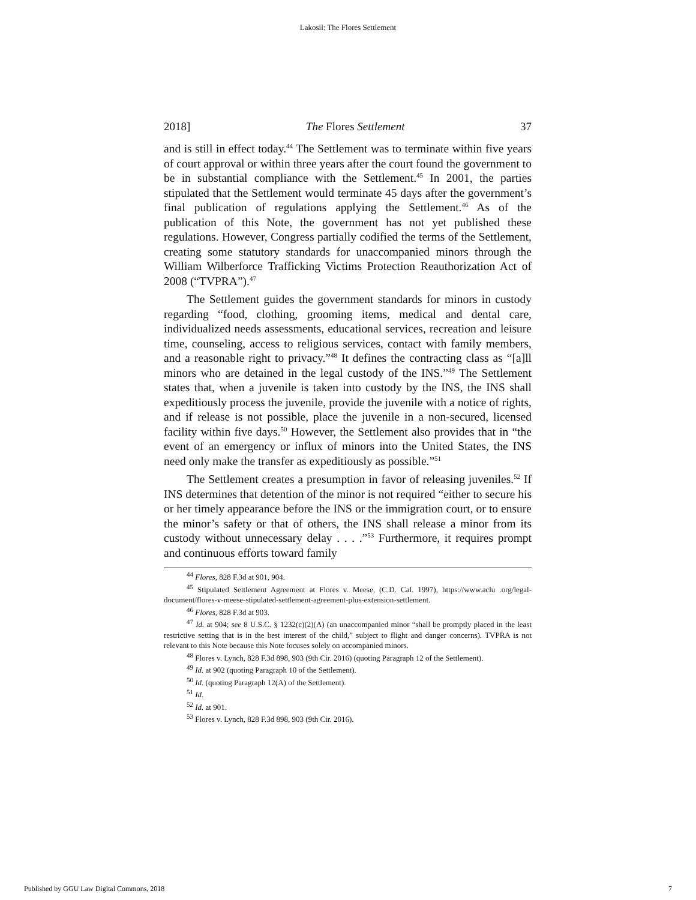Lakosil: The Flores Settlement
2018] The Flores Settlement 37
and is still in effect today.<sup>44</sup> The Settlement was to terminate within five years of court approval or within three years after the court found the government to be in substantial compliance with the Settlement.<sup>45</sup> In 2001, the parties stipulated that the Settlement would terminate 45 days after the government’s final publication of regulations applying the Settlement.<sup>46</sup> As of the publication of this Note, the government has not yet published these regulations. However, Congress partially codified the terms of the Settlement, creating some statutory standards for unaccompanied minors through the William Wilberforce Trafficking Victims Protection Reauthorization Act of 2008 (“TVPRA”).<sup>47</sup>
The Settlement guides the government standards for minors in custody regarding “food, clothing, grooming items, medical and dental care, individualized needs assessments, educational services, recreation and leisure time, counseling, access to religious services, contact with family members, and a reasonable right to privacy.”<sup>48</sup> It defines the contracting class as “[a]ll minors who are detained in the legal custody of the INS.”<sup>49</sup> The Settlement states that, when a juvenile is taken into custody by the INS, the INS shall expeditiously process the juvenile, provide the juvenile with a notice of rights, and if release is not possible, place the juvenile in a non-secured, licensed facility within five days.<sup>50</sup> However, the Settlement also provides that in “the event of an emergency or influx of minors into the United States, the INS need only make the transfer as expeditiously as possible.”<sup>51</sup>
The Settlement creates a presumption in favor of releasing juveniles.<sup>52</sup> If INS determines that detention of the minor is not required “either to secure his or her timely appearance before the INS or the immigration court, or to ensure the minor’s safety or that of others, the INS shall release a minor from its custody without unnecessary delay . . . .”<sup>53</sup> Furthermore, it requires prompt and continuous efforts toward family
<sup>44</sup> Flores, 828 F.3d at 901, 904.
<sup>45</sup> Stipulated Settlement Agreement at Flores v. Meese, (C.D. Cal. 1997), https://www.aclu .org/legal-document/flores-v-meese-stipulated-settlement-agreement-plus-extension-settlement.
<sup>46</sup> Flores, 828 F.3d at 903.
<sup>47</sup> Id. at 904; see 8 U.S.C. § 1232(c)(2)(A) (an unaccompanied minor “shall be promptly placed in the least restrictive setting that is in the best interest of the child,” subject to flight and danger concerns). TVPRA is not relevant to this Note because this Note focuses solely on accompanied minors.
<sup>48</sup> Flores v. Lynch, 828 F.3d 898, 903 (9th Cir. 2016) (quoting Paragraph 12 of the Settlement).
<sup>49</sup> Id. at 902 (quoting Paragraph 10 of the Settlement).
<sup>50</sup> Id. (quoting Paragraph 12(A) of the Settlement).
<sup>51</sup> Id.
<sup>52</sup> Id. at 901.
<sup>53</sup> Flores v. Lynch, 828 F.3d 898, 903 (9th Cir. 2016).
Published by GGU Law Digital Commons, 2018 7